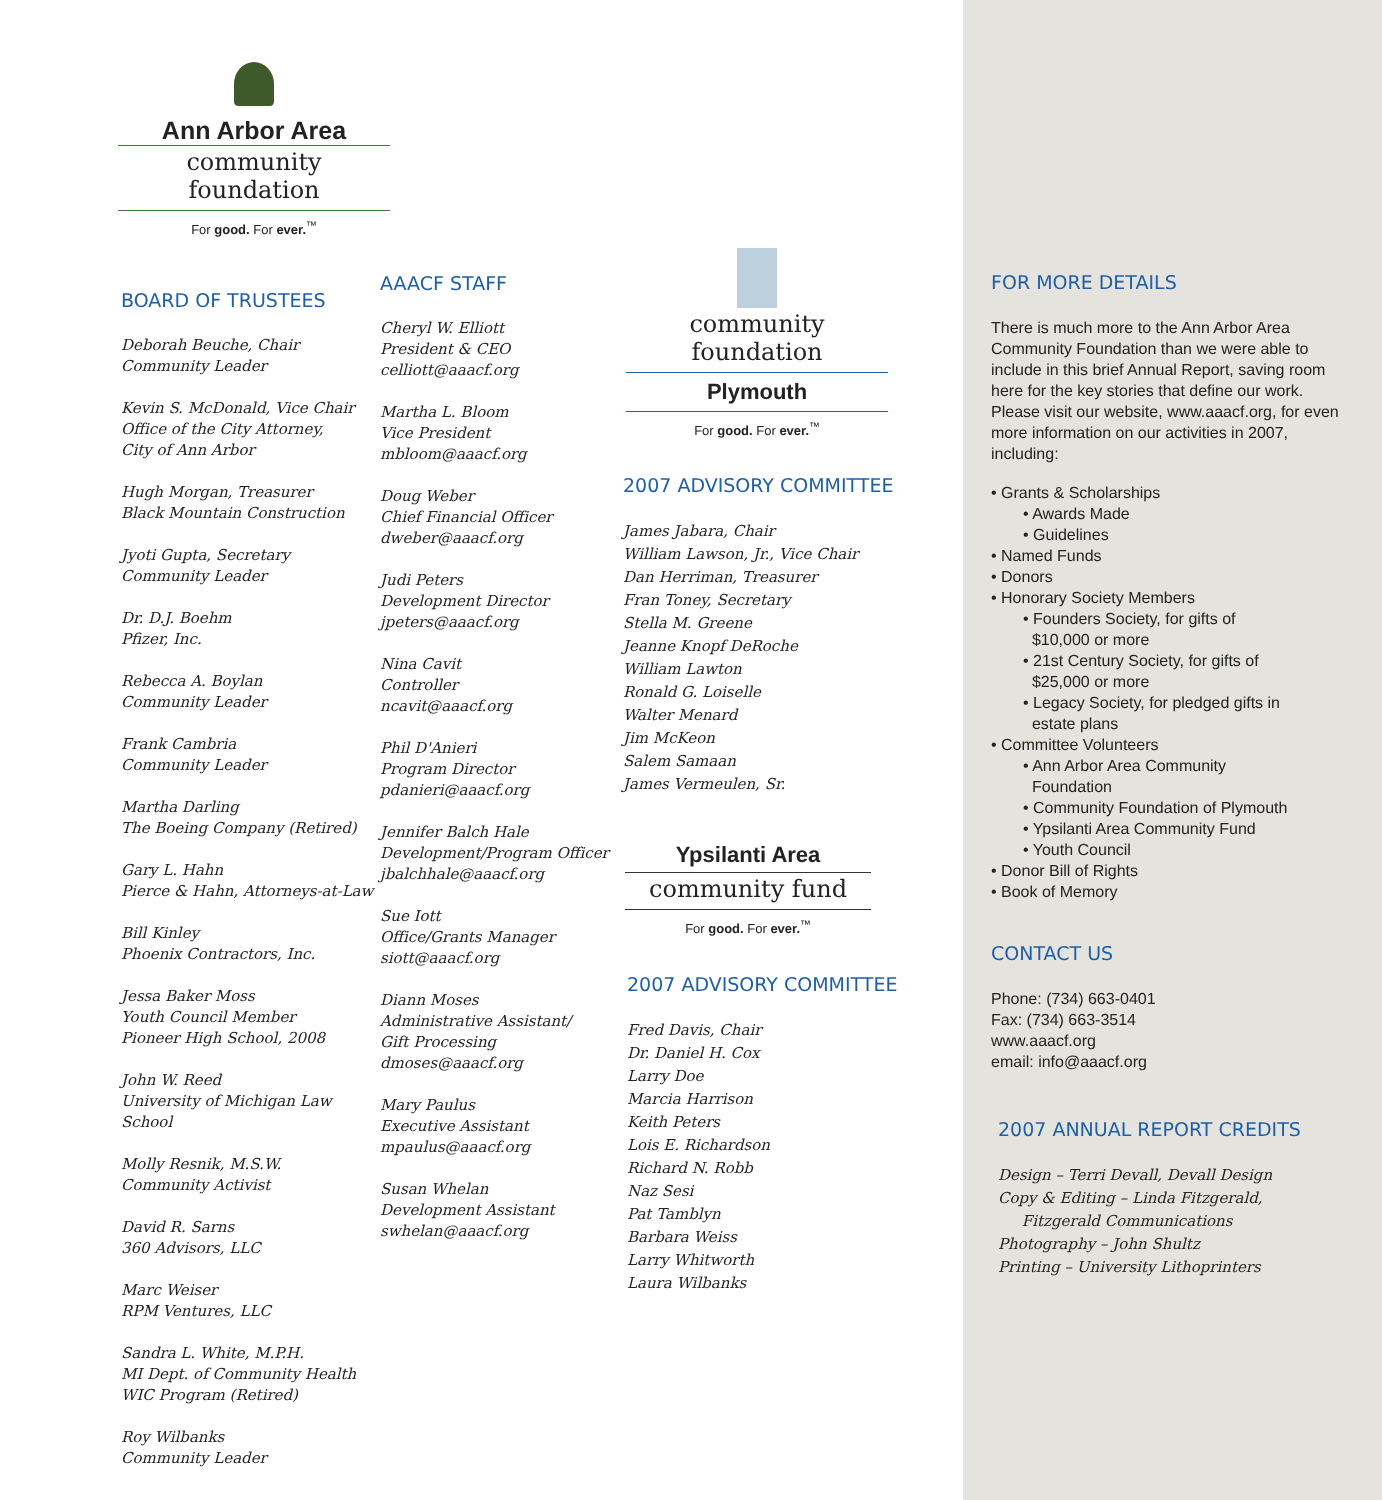Ann Arbor Area
community foundation
For good. For ever.<sup>™</sup>
BOARD OF TRUSTEES
Deborah Beuche, Chair
Community Leader
Kevin S. McDonald, Vice Chair
Office of the City Attorney,
City of Ann Arbor
Hugh Morgan, Treasurer
Black Mountain Construction
Jyoti Gupta, Secretary
Community Leader
Dr. D.J. Boehm
Pfizer, Inc.
Rebecca A. Boylan
Community Leader
Frank Cambria
Community Leader
Martha Darling
The Boeing Company (Retired)
Gary L. Hahn
Pierce & Hahn, Attorneys-at-Law
Bill Kinley
Phoenix Contractors, Inc.
Jessa Baker Moss
Youth Council Member
Pioneer High School, 2008
John W. Reed
University of Michigan Law School
Molly Resnik, M.S.W.
Community Activist
David R. Sarns
360 Advisors, LLC
Marc Weiser
RPM Ventures, LLC
Sandra L. White, M.P.H.
MI Dept. of Community Health
WIC Program (Retired)
Roy Wilbanks
Community Leader
AAACF STAFF
Cheryl W. Elliott
President & CEO
celliott@aaacf.org
Martha L. Bloom
Vice President
mbloom@aaacf.org
Doug Weber
Chief Financial Officer
dweber@aaacf.org
Judi Peters
Development Director
jpeters@aaacf.org
Nina Cavit
Controller
ncavit@aaacf.org
Phil D'Anieri
Program Director
pdanieri@aaacf.org
Jennifer Balch Hale
Development/Program Officer
jbalchhale@aaacf.org
Sue Iott
Office/Grants Manager
siott@aaacf.org
Diann Moses
Administrative Assistant/
Gift Processing
dmoses@aaacf.org
Mary Paulus
Executive Assistant
mpaulus@aaacf.org
Susan Whelan
Development Assistant
swhelan@aaacf.org
community foundation
Plymouth
For good. For ever.<sup>™</sup>
2007 ADVISORY COMMITTEE
James Jabara, Chair
William Lawson, Jr., Vice Chair
Dan Herriman, Treasurer
Fran Toney, Secretary
Stella M. Greene
Jeanne Knopf DeRoche
William Lawton
Ronald G. Loiselle
Walter Menard
Jim McKeon
Salem Samaan
James Vermeulen, Sr.
Ypsilanti Area
community fund
For good. For ever.<sup>™</sup>
2007 ADVISORY COMMITTEE
Fred Davis, Chair
Dr. Daniel H. Cox
Larry Doe
Marcia Harrison
Keith Peters
Lois E. Richardson
Richard N. Robb
Naz Sesi
Pat Tamblyn
Barbara Weiss
Larry Whitworth
Laura Wilbanks
FOR MORE DETAILS
There is much more to the Ann Arbor Area Community Foundation than we were able to include in this brief Annual Report, saving room here for the key stories that define our work. Please visit our website, www.aaacf.org, for even more information on our activities in 2007, including:
• Grants & Scholarships
• Awards Made
• Guidelines
• Named Funds
• Donors
• Honorary Society Members
• Founders Society, for gifts of
$10,000 or more
• 21st Century Society, for gifts of
$25,000 or more
• Legacy Society, for pledged gifts in
estate plans
• Committee Volunteers
• Ann Arbor Area Community
Foundation
• Community Foundation of Plymouth
• Ypsilanti Area Community Fund
• Youth Council
• Donor Bill of Rights
• Book of Memory
CONTACT US
Phone: (734) 663-0401
Fax: (734) 663-3514
www.aaacf.org
email: info@aaacf.org
2007 ANNUAL REPORT CREDITS
Design – Terri Devall, Devall Design
Copy & Editing – Linda Fitzgerald,
Fitzgerald Communications
Photography – John Shultz
Printing – University Lithoprinters